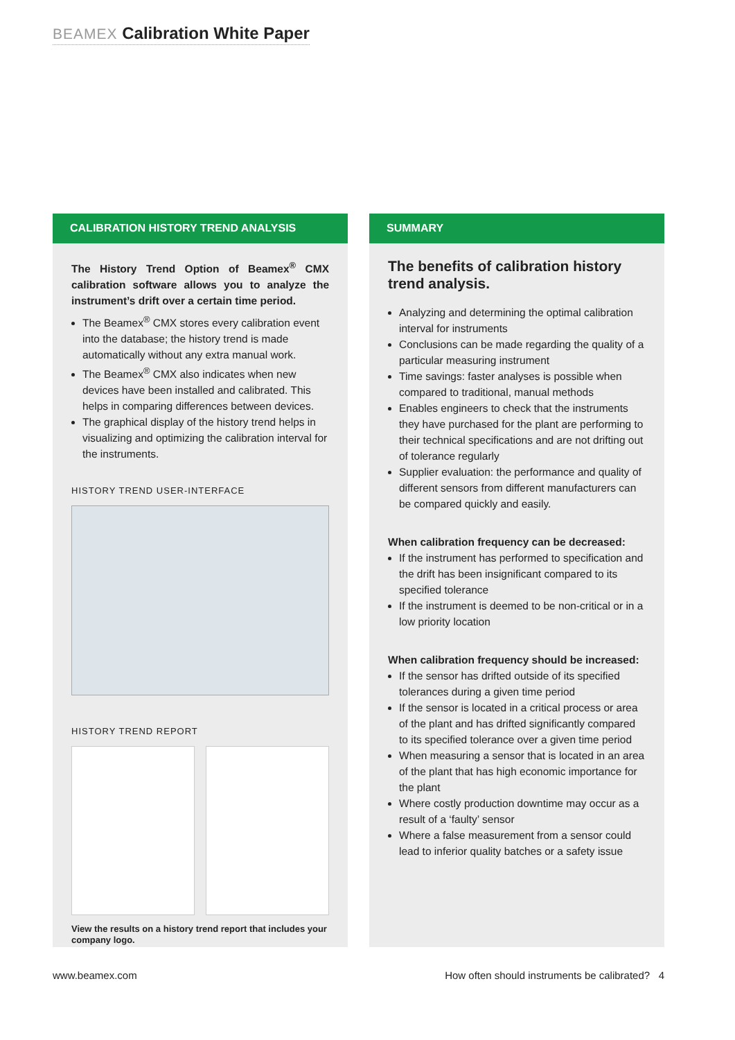BEAMEX Calibration White Paper
CALIBRATION HISTORY TREND ANALYSIS
The History Trend Option of Beamex<sup>®</sup> CMX calibration software allows you to analyze the instrument’s drift over a certain time period.
The Beamex<sup>®</sup> CMX stores every calibration event into the database; the history trend is made automatically without any extra manual work.
The Beamex<sup>®</sup> CMX also indicates when new devices have been installed and calibrated. This helps in comparing differences between devices.
The graphical display of the history trend helps in visualizing and optimizing the calibration interval for the instruments.
HISTORY TREND USER-INTERFACE
HISTORY TREND REPORT
View the results on a history trend report that includes your company logo.
SUMMARY
The benefits of calibration history trend analysis.
Analyzing and determining the optimal calibration interval for instruments
Conclusions can be made regarding the quality of a particular measuring instrument
Time savings: faster analyses is possible when compared to traditional, manual methods
Enables engineers to check that the instruments they have purchased for the plant are performing to their technical specifications and are not drifting out of tolerance regularly
Supplier evaluation: the performance and quality of different sensors from different manufacturers can be compared quickly and easily.
When calibration frequency can be decreased:
If the instrument has performed to specification and the drift has been insignificant compared to its specified tolerance
If the instrument is deemed to be non-critical or in a low priority location
When calibration frequency should be increased:
If the sensor has drifted outside of its specified tolerances during a given time period
If the sensor is located in a critical process or area of the plant and has drifted significantly compared to its specified tolerance over a given time period
When measuring a sensor that is located in an area of the plant that has high economic importance for the plant
Where costly production downtime may occur as a result of a ‘faulty’ sensor
Where a false measurement from a sensor could lead to inferior quality batches or a safety issue
www.beamex.com
How often should instruments be calibrated? 4